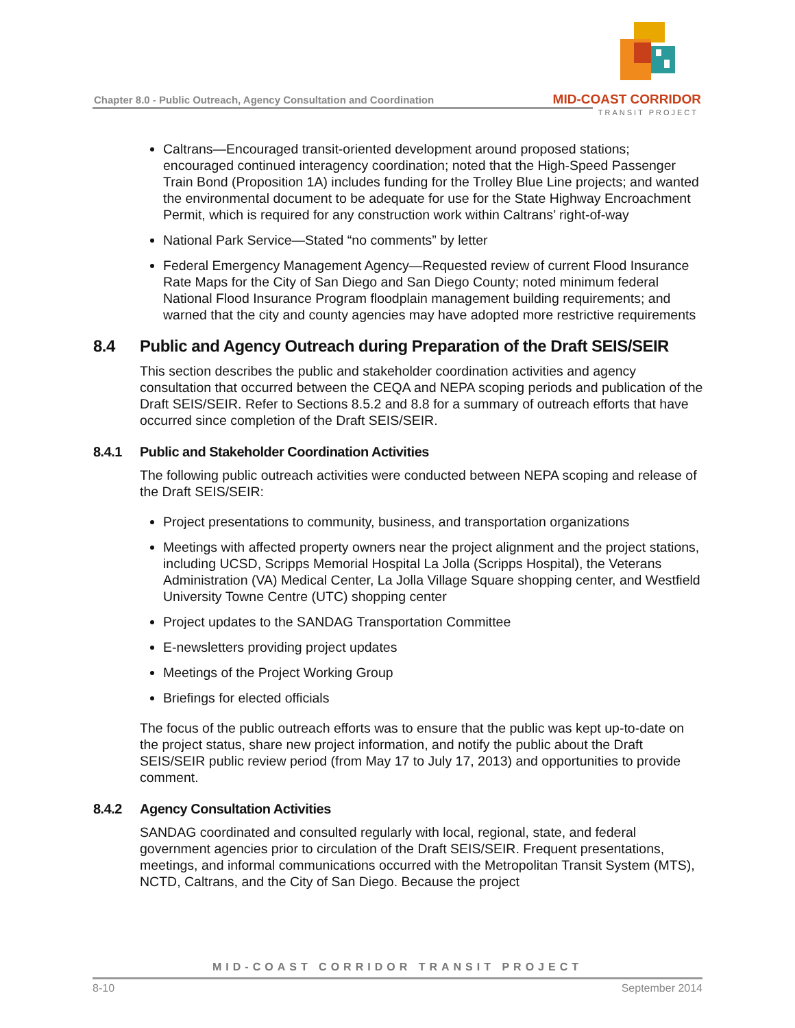Chapter 8.0 - Public Outreach, Agency Consultation and Coordination
MID-COAST CORRIDOR
TRANSIT PROJECT
Caltrans—Encouraged transit-oriented development around proposed stations; encouraged continued interagency coordination; noted that the High-Speed Passenger Train Bond (Proposition 1A) includes funding for the Trolley Blue Line projects; and wanted the environmental document to be adequate for use for the State Highway Encroachment Permit, which is required for any construction work within Caltrans’ right-of-way
National Park Service—Stated “no comments” by letter
Federal Emergency Management Agency—Requested review of current Flood Insurance Rate Maps for the City of San Diego and San Diego County; noted minimum federal National Flood Insurance Program floodplain management building requirements; and warned that the city and county agencies may have adopted more restrictive requirements
8.4 Public and Agency Outreach during Preparation of the Draft SEIS/SEIR
This section describes the public and stakeholder coordination activities and agency consultation that occurred between the CEQA and NEPA scoping periods and publication of the Draft SEIS/SEIR. Refer to Sections 8.5.2 and 8.8 for a summary of outreach efforts that have occurred since completion of the Draft SEIS/SEIR.
8.4.1 Public and Stakeholder Coordination Activities
The following public outreach activities were conducted between NEPA scoping and release of the Draft SEIS/SEIR:
Project presentations to community, business, and transportation organizations
Meetings with affected property owners near the project alignment and the project stations, including UCSD, Scripps Memorial Hospital La Jolla (Scripps Hospital), the Veterans Administration (VA) Medical Center, La Jolla Village Square shopping center, and Westfield University Towne Centre (UTC) shopping center
Project updates to the SANDAG Transportation Committee
E-newsletters providing project updates
Meetings of the Project Working Group
Briefings for elected officials
The focus of the public outreach efforts was to ensure that the public was kept up-to-date on the project status, share new project information, and notify the public about the Draft SEIS/SEIR public review period (from May 17 to July 17, 2013) and opportunities to provide comment.
8.4.2 Agency Consultation Activities
SANDAG coordinated and consulted regularly with local, regional, state, and federal government agencies prior to circulation of the Draft SEIS/SEIR. Frequent presentations, meetings, and informal communications occurred with the Metropolitan Transit System (MTS), NCTD, Caltrans, and the City of San Diego. Because the project
MID-COAST CORRIDOR TRANSIT PROJECT
8-10 September 2014